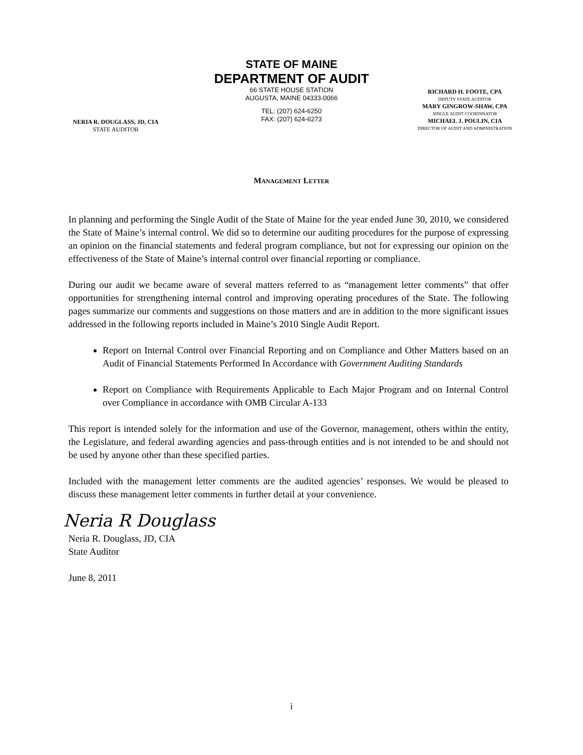STATE OF MAINE
DEPARTMENT OF AUDIT
66 STATE HOUSE STATION
AUGUSTA, MAINE 04333-0066
NERIA R. DOUGLASS, JD, CIA
STATE AUDITOR
TEL: (207) 624-6250
FAX: (207) 624-6273
RICHARD H. FOOTE, CPA
DEPUTY STATE AUDITOR
MARY GINGROW-SHAW, CPA
SINGLE AUDIT COORDINATOR
MICHAEL J. POULIN, CIA
DIRECTOR OF AUDIT AND ADMINISTRATION
MANAGEMENT LETTER
In planning and performing the Single Audit of the State of Maine for the year ended June 30, 2010, we considered the State of Maine’s internal control. We did so to determine our auditing procedures for the purpose of expressing an opinion on the financial statements and federal program compliance, but not for expressing our opinion on the effectiveness of the State of Maine’s internal control over financial reporting or compliance.
During our audit we became aware of several matters referred to as “management letter comments” that offer opportunities for strengthening internal control and improving operating procedures of the State. The following pages summarize our comments and suggestions on those matters and are in addition to the more significant issues addressed in the following reports included in Maine’s 2010 Single Audit Report.
Report on Internal Control over Financial Reporting and on Compliance and Other Matters based on an Audit of Financial Statements Performed In Accordance with Government Auditing Standards
Report on Compliance with Requirements Applicable to Each Major Program and on Internal Control over Compliance in accordance with OMB Circular A-133
This report is intended solely for the information and use of the Governor, management, others within the entity, the Legislature, and federal awarding agencies and pass-through entities and is not intended to be and should not be used by anyone other than these specified parties.
Included with the management letter comments are the audited agencies’ responses. We would be pleased to discuss these management letter comments in further detail at your convenience.
Neria R Douglass
Neria R. Douglass, JD, CIA
State Auditor
June 8, 2011
i